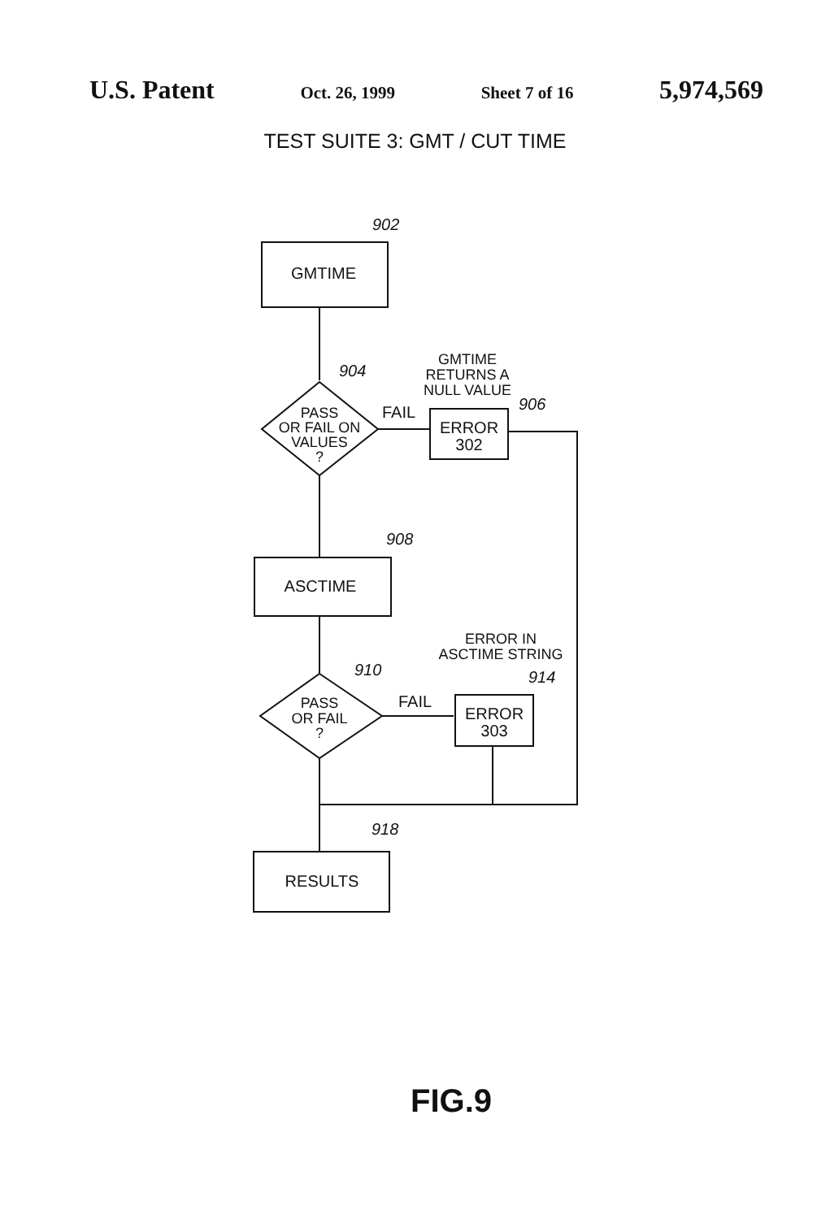U.S. Patent Oct. 26, 1999 Sheet 7 of 16 5,974,569
TEST SUITE 3: GMT / CUT TIME
GMTIME
902
PASS
OR FAIL ON
VALUES
?
904
FAIL
GMTIME
RETURNS A
NULL VALUE
ERROR
302
906
908
ASCTIME
ERROR IN
ASCTIME STRING
PASS
OR FAIL
?
910
FAIL
ERROR
303
914
918
RESULTS
FIG.9